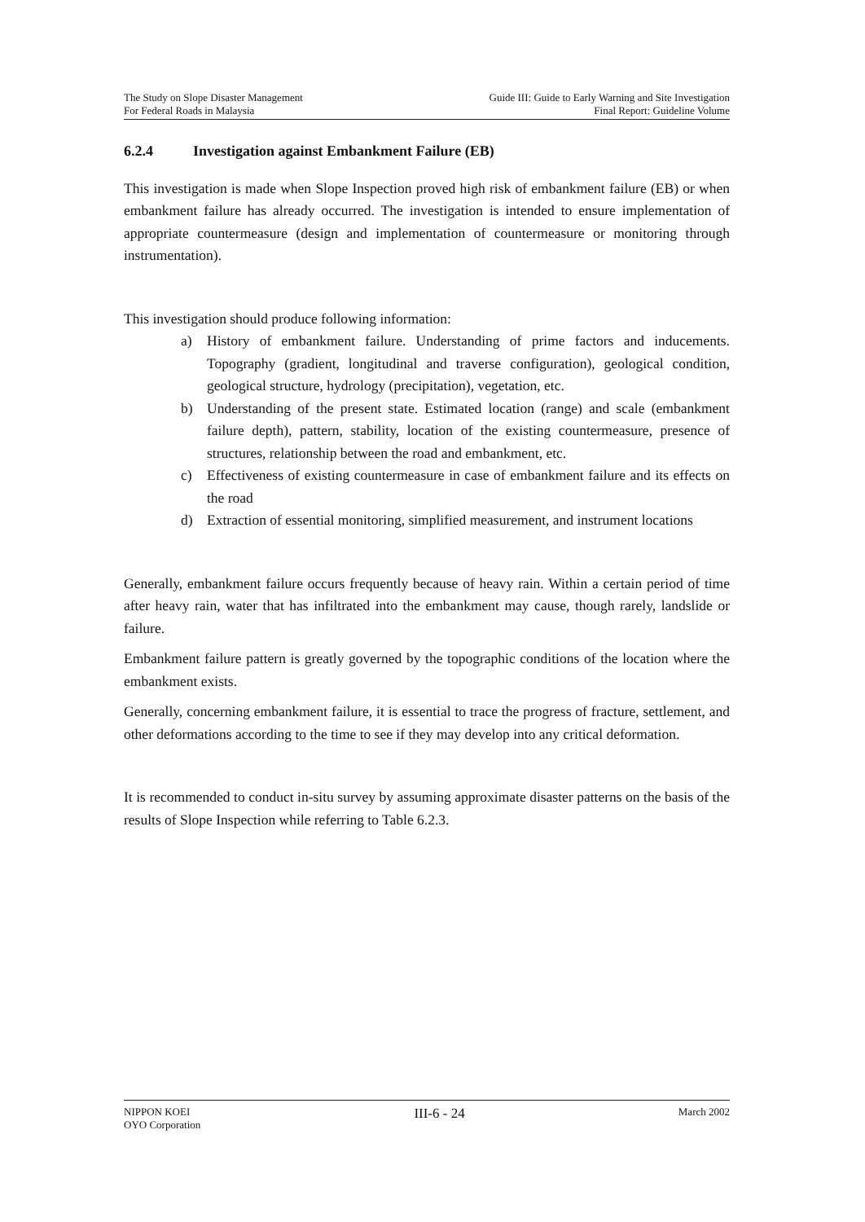The Study on Slope Disaster Management
For Federal Roads in Malaysia
Guide III: Guide to Early Warning and Site Investigation
Final Report: Guideline Volume
6.2.4 Investigation against Embankment Failure (EB)
This investigation is made when Slope Inspection proved high risk of embankment failure (EB) or when embankment failure has already occurred. The investigation is intended to ensure implementation of appropriate countermeasure (design and implementation of countermeasure or monitoring through instrumentation).
This investigation should produce following information:
a) History of embankment failure. Understanding of prime factors and inducements. Topography (gradient, longitudinal and traverse configuration), geological condition, geological structure, hydrology (precipitation), vegetation, etc.
b) Understanding of the present state. Estimated location (range) and scale (embankment failure depth), pattern, stability, location of the existing countermeasure, presence of structures, relationship between the road and embankment, etc.
c) Effectiveness of existing countermeasure in case of embankment failure and its effects on the road
d) Extraction of essential monitoring, simplified measurement, and instrument locations
Generally, embankment failure occurs frequently because of heavy rain. Within a certain period of time after heavy rain, water that has infiltrated into the embankment may cause, though rarely, landslide or failure.
Embankment failure pattern is greatly governed by the topographic conditions of the location where the embankment exists.
Generally, concerning embankment failure, it is essential to trace the progress of fracture, settlement, and other deformations according to the time to see if they may develop into any critical deformation.
It is recommended to conduct in-situ survey by assuming approximate disaster patterns on the basis of the results of Slope Inspection while referring to Table 6.2.3.
NIPPON KOEI
OYO Corporation
III-6 - 24
March 2002